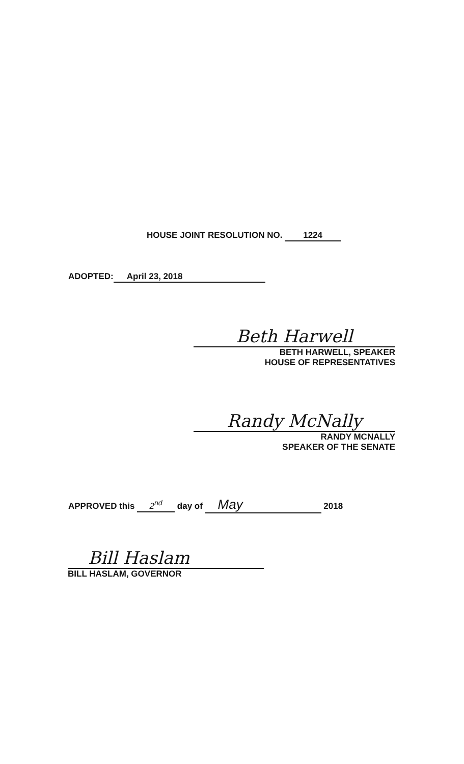HOUSE JOINT RESOLUTION NO. 1224
ADOPTED: April 23, 2018
Beth Harwell
BETH HARWELL, SPEAKER
HOUSE OF REPRESENTATIVES
Randy McNally
RANDY MCNALLY
SPEAKER OF THE SENATE
APPROVED this 2<sup>nd</sup> day of May 2018
Bill Haslam
BILL HASLAM, GOVERNOR